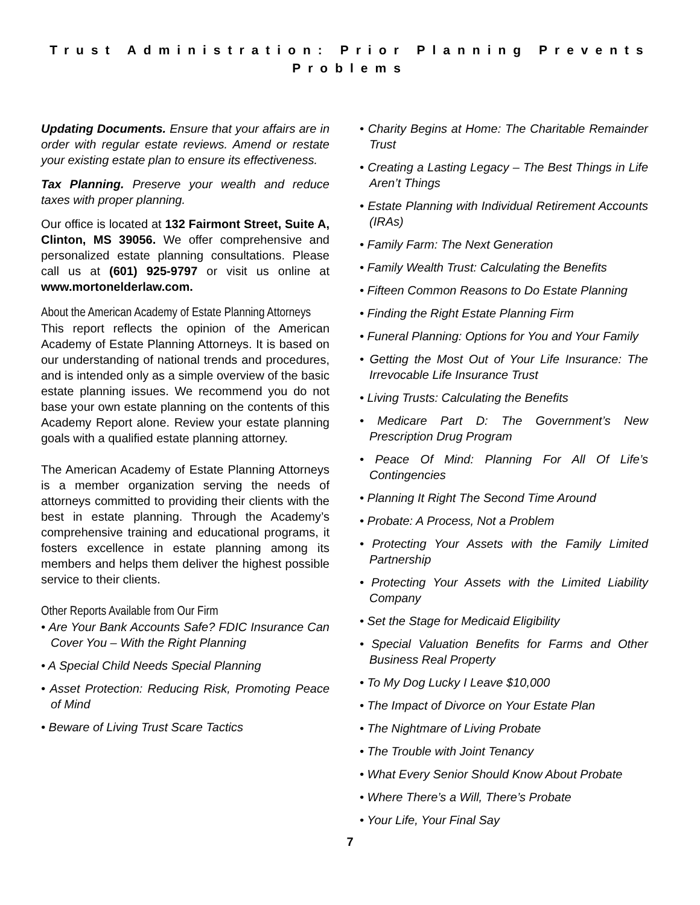Trust Administration: Prior Planning Prevents Problems
Updating Documents. Ensure that your affairs are in order with regular estate reviews. Amend or restate your existing estate plan to ensure its effectiveness.
Tax Planning. Preserve your wealth and reduce taxes with proper planning.
Our office is located at 132 Fairmont Street, Suite A, Clinton, MS 39056. We offer comprehensive and personalized estate planning consultations. Please call us at (601) 925-9797 or visit us online at www.mortonelderlaw.com.
About the American Academy of Estate Planning Attorneys
This report reflects the opinion of the American Academy of Estate Planning Attorneys. It is based on our understanding of national trends and procedures, and is intended only as a simple overview of the basic estate planning issues. We recommend you do not base your own estate planning on the contents of this Academy Report alone. Review your estate planning goals with a qualified estate planning attorney.
The American Academy of Estate Planning Attorneys is a member organization serving the needs of attorneys committed to providing their clients with the best in estate planning. Through the Academy’s comprehensive training and educational programs, it fosters excellence in estate planning among its members and helps them deliver the highest possible service to their clients.
Other Reports Available from Our Firm
• Are Your Bank Accounts Safe? FDIC Insurance Can Cover You – With the Right Planning
• A Special Child Needs Special Planning
• Asset Protection: Reducing Risk, Promoting Peace of Mind
• Beware of Living Trust Scare Tactics
• Charity Begins at Home: The Charitable Remainder Trust
• Creating a Lasting Legacy – The Best Things in Life Aren’t Things
• Estate Planning with Individual Retirement Accounts (IRAs)
• Family Farm: The Next Generation
• Family Wealth Trust: Calculating the Benefits
• Fifteen Common Reasons to Do Estate Planning
• Finding the Right Estate Planning Firm
• Funeral Planning: Options for You and Your Family
• Getting the Most Out of Your Life Insurance: The Irrevocable Life Insurance Trust
• Living Trusts: Calculating the Benefits
• Medicare Part D: The Government’s New Prescription Drug Program
• Peace Of Mind: Planning For All Of Life’s Contingencies
• Planning It Right The Second Time Around
• Probate: A Process, Not a Problem
• Protecting Your Assets with the Family Limited Partnership
• Protecting Your Assets with the Limited Liability Company
• Set the Stage for Medicaid Eligibility
• Special Valuation Benefits for Farms and Other Business Real Property
• To My Dog Lucky I Leave $10,000
• The Impact of Divorce on Your Estate Plan
• The Nightmare of Living Probate
• The Trouble with Joint Tenancy
• What Every Senior Should Know About Probate
• Where There’s a Will, There’s Probate
• Your Life, Your Final Say
7